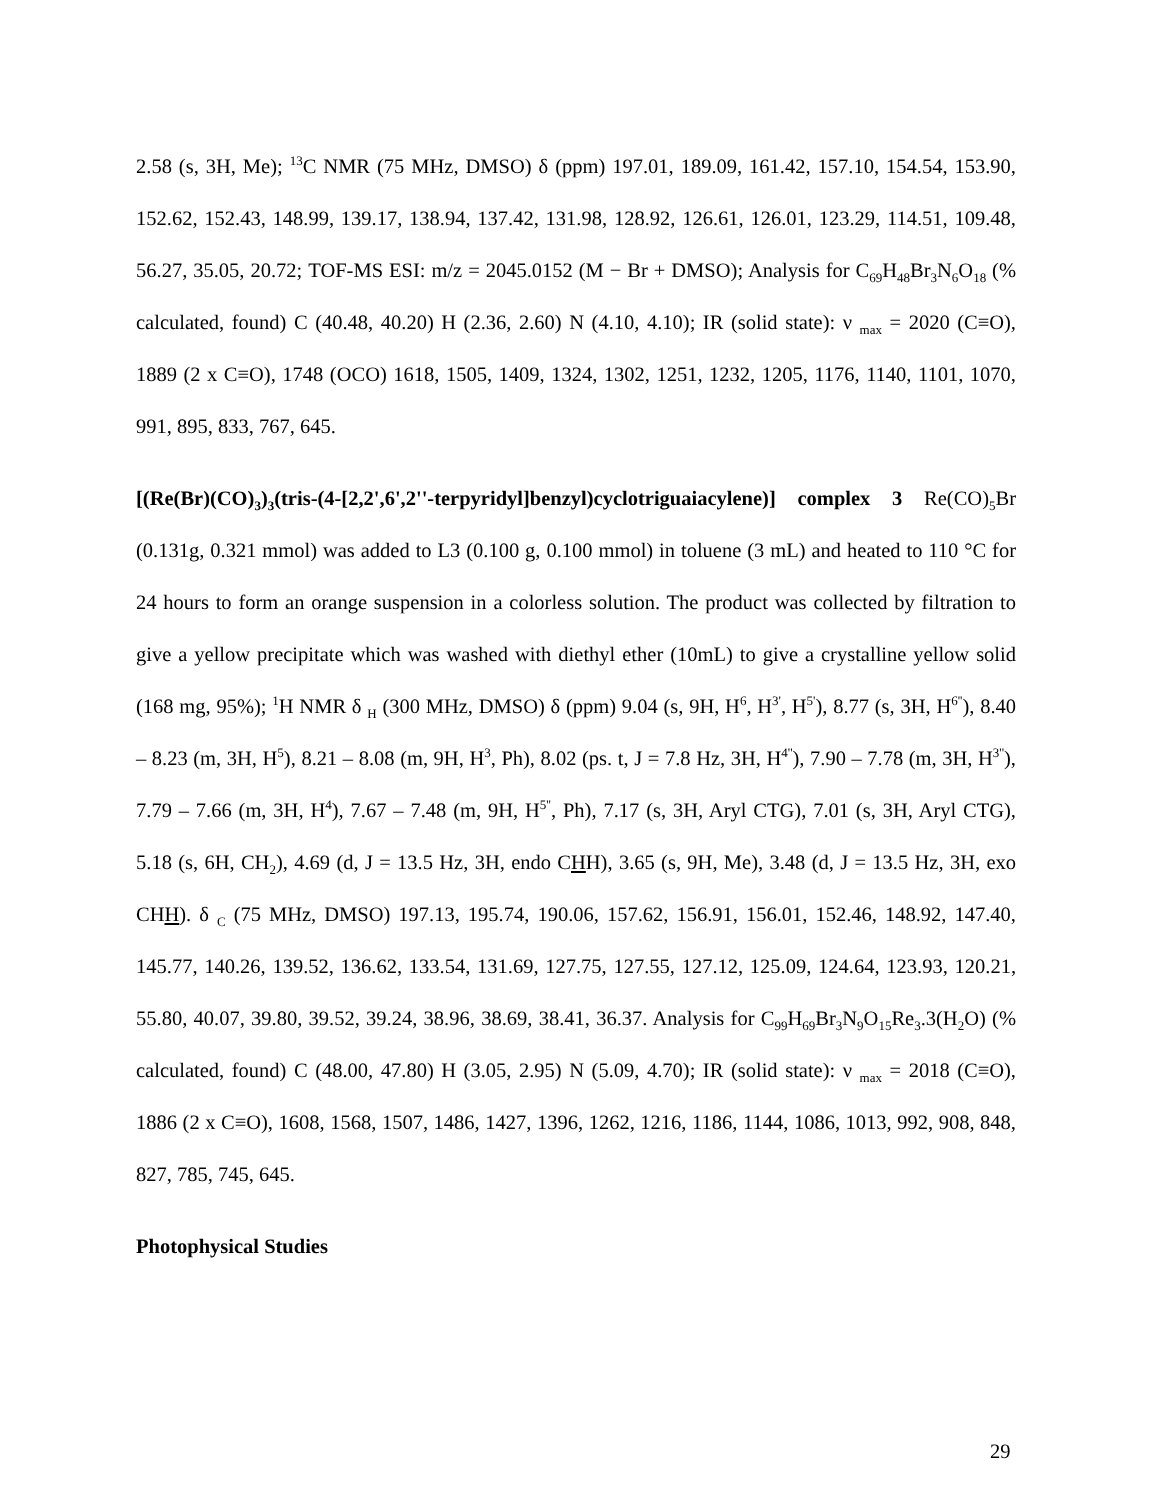2.58 (s, 3H, Me); <sup>13</sup>C NMR (75 MHz, DMSO) δ (ppm) 197.01, 189.09, 161.42, 157.10, 154.54, 153.90, 152.62, 152.43, 148.99, 139.17, 138.94, 137.42, 131.98, 128.92, 126.61, 126.01, 123.29, 114.51, 109.48, 56.27, 35.05, 20.72; TOF-MS ESI: m/z = 2045.0152 (M − Br + DMSO); Analysis for C<sub>69</sub>H<sub>48</sub>Br<sub>3</sub>N<sub>6</sub>O<sub>18</sub> (% calculated, found) C (40.48, 40.20) H (2.36, 2.60) N (4.10, 4.10); IR (solid state): ν <sub>max</sub> = 2020 (C≡O), 1889 (2 x C≡O), 1748 (OCO) 1618, 1505, 1409, 1324, 1302, 1251, 1232, 1205, 1176, 1140, 1101, 1070, 991, 895, 833, 767, 645.
[(Re(Br)(CO)<sub>3</sub>)<sub>3</sub>(tris-(4-[2,2',6',2''-terpyridyl]benzyl)cyclotriguaiacylene)] complex 3 Re(CO)<sub>5</sub>Br (0.131g, 0.321 mmol) was added to L3 (0.100 g, 0.100 mmol) in toluene (3 mL) and heated to 110 °C for 24 hours to form an orange suspension in a colorless solution. The product was collected by filtration to give a yellow precipitate which was washed with diethyl ether (10mL) to give a crystalline yellow solid (168 mg, 95%); <sup>1</sup>H NMR δ <sub>H</sub> (300 MHz, DMSO) δ (ppm) 9.04 (s, 9H, H<sup>6</sup>, H<sup>3'</sup>, H<sup>5'</sup>), 8.77 (s, 3H, H<sup>6''</sup>), 8.40 – 8.23 (m, 3H, H<sup>5</sup>), 8.21 – 8.08 (m, 9H, H<sup>3</sup>, Ph), 8.02 (ps. t, J = 7.8 Hz, 3H, H<sup>4''</sup>), 7.90 – 7.78 (m, 3H, H<sup>3''</sup>), 7.79 – 7.66 (m, 3H, H<sup>4</sup>), 7.67 – 7.48 (m, 9H, H<sup>5''</sup>, Ph), 7.17 (s, 3H, Aryl CTG), 7.01 (s, 3H, Aryl CTG), 5.18 (s, 6H, CH<sub>2</sub>), 4.69 (d, J = 13.5 Hz, 3H, endo CHH), 3.65 (s, 9H, Me), 3.48 (d, J = 13.5 Hz, 3H, exo CHH). δ <sub>C</sub> (75 MHz, DMSO) 197.13, 195.74, 190.06, 157.62, 156.91, 156.01, 152.46, 148.92, 147.40, 145.77, 140.26, 139.52, 136.62, 133.54, 131.69, 127.75, 127.55, 127.12, 125.09, 124.64, 123.93, 120.21, 55.80, 40.07, 39.80, 39.52, 39.24, 38.96, 38.69, 38.41, 36.37. Analysis for C<sub>99</sub>H<sub>69</sub>Br<sub>3</sub>N<sub>9</sub>O<sub>15</sub>Re<sub>3</sub>.3(H<sub>2</sub>O) (% calculated, found) C (48.00, 47.80) H (3.05, 2.95) N (5.09, 4.70); IR (solid state): ν <sub>max</sub> = 2018 (C≡O), 1886 (2 x C≡O), 1608, 1568, 1507, 1486, 1427, 1396, 1262, 1216, 1186, 1144, 1086, 1013, 992, 908, 848, 827, 785, 745, 645.
Photophysical Studies
29